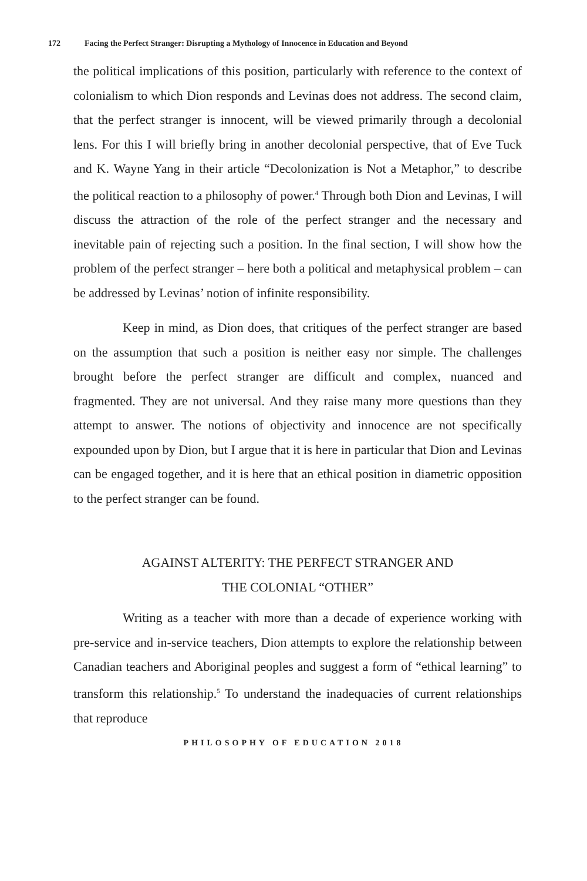172 Facing the Perfect Stranger: Disrupting a Mythology of Innocence in Education and Beyond
the political implications of this position, particularly with reference to the context of colonialism to which Dion responds and Levinas does not address. The second claim, that the perfect stranger is innocent, will be viewed primarily through a decolonial lens. For this I will briefly bring in another decolonial perspective, that of Eve Tuck and K. Wayne Yang in their article “Decolonization is Not a Metaphor,” to describe the political reaction to a philosophy of power.<sup>4</sup> Through both Dion and Levinas, I will discuss the attraction of the role of the perfect stranger and the necessary and inevitable pain of rejecting such a position. In the final section, I will show how the problem of the perfect stranger – here both a political and metaphysical problem – can be addressed by Levinas’ notion of infinite responsibility.
Keep in mind, as Dion does, that critiques of the perfect stranger are based on the assumption that such a position is neither easy nor simple. The challenges brought before the perfect stranger are difficult and complex, nuanced and fragmented. They are not universal. And they raise many more questions than they attempt to answer. The notions of objectivity and innocence are not specifically expounded upon by Dion, but I argue that it is here in particular that Dion and Levinas can be engaged together, and it is here that an ethical position in diametric opposition to the perfect stranger can be found.
AGAINST ALTERITY: THE PERFECT STRANGER AND
THE COLONIAL “OTHER”
Writing as a teacher with more than a decade of experience working with pre-service and in-service teachers, Dion attempts to explore the relationship between Canadian teachers and Aboriginal peoples and suggest a form of “ethical learning” to transform this relationship.<sup>5</sup> To understand the inadequacies of current relationships that reproduce
PHILOSOPHY OF EDUCATION 2018